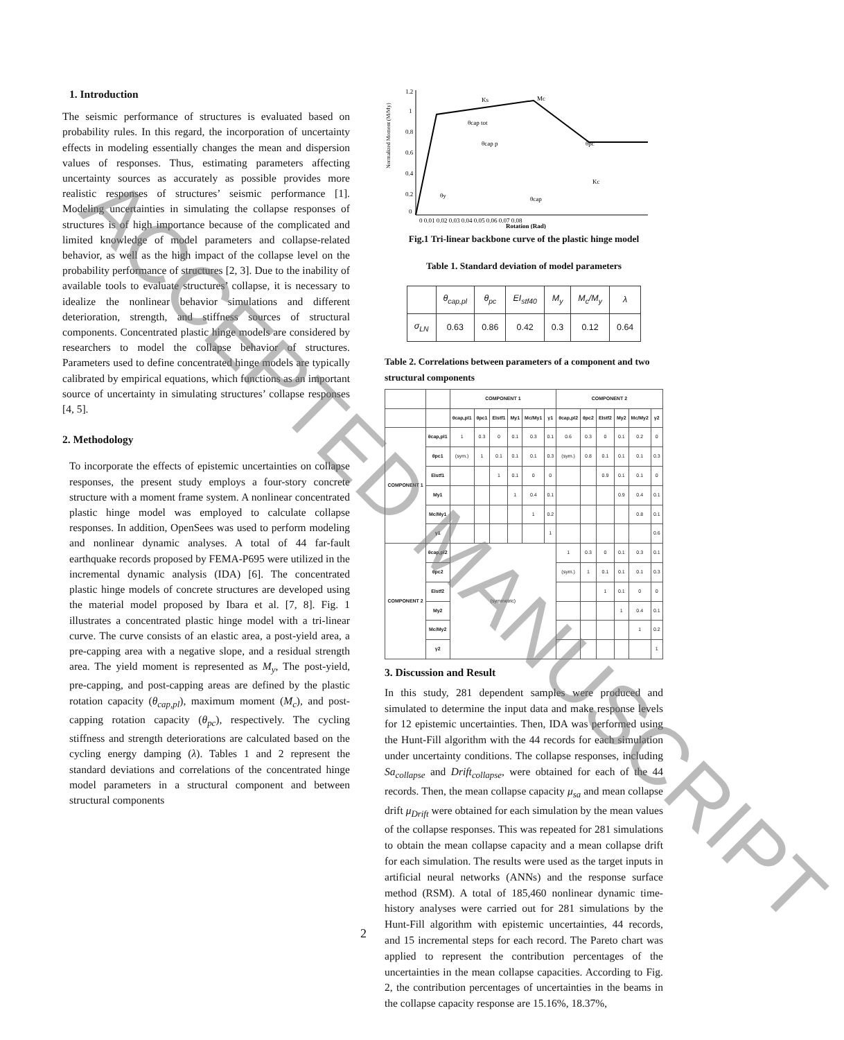1. Introduction
The seismic performance of structures is evaluated based on probability rules. In this regard, the incorporation of uncertainty effects in modeling essentially changes the mean and dispersion values of responses. Thus, estimating parameters affecting uncertainty sources as accurately as possible provides more realistic responses of structures’ seismic performance [1]. Modeling uncertainties in simulating the collapse responses of structures is of high importance because of the complicated and limited knowledge of model parameters and collapse-related behavior, as well as the high impact of the collapse level on the probability performance of structures [2, 3]. Due to the inability of available tools to evaluate structures’ collapse, it is necessary to idealize the nonlinear behavior simulations and different deterioration, strength, and stiffness sources of structural components. Concentrated plastic hinge models are considered by researchers to model the collapse behavior of structures. Parameters used to define concentrated hinge models are typically calibrated by empirical equations, which functions as an important source of uncertainty in simulating structures’ collapse responses [4, 5].
2. Methodology
To incorporate the effects of epistemic uncertainties on collapse responses, the present study employs a four-story concrete structure with a moment frame system. A nonlinear concentrated plastic hinge model was employed to calculate collapse responses. In addition, OpenSees was used to perform modeling and nonlinear dynamic analyses. A total of 44 far-fault earthquake records proposed by FEMA-P695 were utilized in the incremental dynamic analysis (IDA) [6]. The concentrated plastic hinge models of concrete structures are developed using the material model proposed by Ibara et al. [7, 8]. Fig. 1 illustrates a concentrated plastic hinge model with a tri-linear curve. The curve consists of an elastic area, a post-yield area, a pre-capping area with a negative slope, and a residual strength area. The yield moment is represented as M<sub>y</sub>, The post-yield, pre-capping, and post-capping areas are defined by the plastic rotation capacity (θ<sub>cap,pl</sub>), maximum moment (M<sub>c</sub>), and post-capping rotation capacity (θ<sub>pc</sub>), respectively. The cycling stiffness and strength deteriorations are calculated based on the cycling energy damping (λ). Tables 1 and 2 represent the standard deviations and correlations of the concentrated hinge model parameters in a structural component and between structural components
Normalized Moment (M/My)
1.2
1
0.8
0.6
0.4
0.2
0
Ks
Mc
θcap tot
θcap p
θpc
Kc
θy
θcap
0 0.01 0.02 0.03 0.04 0.05 0.06 0.07 0.08
Rotation (Rad)
Fig.1 Tri-linear backbone curve of the plastic hinge model
Table 1. Standard deviation of model parameters
| | θ<sub>cap,pl</sub> | θ<sub>pc</sub> | EI<sub>stf40</sub> | M<sub>y</sub> | M<sub>c</sub>/M<sub>y</sub> | λ |
| σ<sub>LN</sub> | 0.63 | 0.86 | 0.42 | 0.3 | 0.12 | 0.64 |
Table 2. Correlations between parameters of a component and two structural components
| | | COMPONENT 1 | | | | | | COMPONENT 2 | | | | | |
| --- | --- | --- | --- | --- | --- | --- | --- | --- | --- | --- | --- | --- | --- |
| | | θcap,pl1 | θpc1 | EIstf1 | My1 | Mc/My1 | γ1 | θcap,pl2 | θpc2 | EIstf2 | My2 | Mc/My2 | γ2 |
| COMPONENT 1 | θcap,pl1 | 1 | 0.3 | 0 | 0.1 | 0.3 | 0.1 | 0.6 | 0.3 | 0 | 0.1 | 0.2 | 0 |
| | θpc1 | (sym.) | 1 | 0.1 | 0.1 | 0.1 | 0.3 | (sym.) | 0.8 | 0.1 | 0.1 | 0.1 | 0.3 |
| | EIstf1 | | | 1 | 0.1 | 0 | 0 | | | 0.9 | 0.1 | 0.1 | 0 |
| | My1 | | | | 1 | 0.4 | 0.1 | | | | 0.9 | 0.4 | 0.1 |
| | Mc/My1 | | | | | 1 | 0.2 | | | | | 0.8 | 0.1 |
| | γ1 | | | | | | 1 | | | | | | 0.6 |
| COMPONENT 2 | θcap,pl2 | (symmetric) | | | | | | 1 | 0.3 | 0 | 0.1 | 0.3 | 0.1 |
| | θpc2 | | | | | | | (sym.) | 1 | 0.1 | 0.1 | 0.1 | 0.3 |
| | EIstf2 | | | | | | | | | 1 | 0.1 | 0 | 0 |
| | My2 | | | | | | | | | | 1 | 0.4 | 0.1 |
| | Mc/My2 | | | | | | | | | | | 1 | 0.2 |
| | γ2 | | | | | | | | | | | | 1 |
3. Discussion and Result
In this study, 281 dependent samples were produced and simulated to determine the input data and make response levels for 12 epistemic uncertainties. Then, IDA was performed using the Hunt-Fill algorithm with the 44 records for each simulation under uncertainty conditions. The collapse responses, including Sa<sub>collapse</sub> and Drift<sub>collapse</sub>, were obtained for each of the 44 records. Then, the mean collapse capacity μ<sub>sa</sub> and mean collapse drift μ<sub>Drift</sub> were obtained for each simulation by the mean values of the collapse responses. This was repeated for 281 simulations to obtain the mean collapse capacity and a mean collapse drift for each simulation. The results were used as the target inputs in artificial neural networks (ANNs) and the response surface method (RSM). A total of 185,460 nonlinear dynamic time-history analyses were carried out for 281 simulations by the Hunt-Fill algorithm with epistemic uncertainties, 44 records, and 15 incremental steps for each record. The Pareto chart was applied to represent the contribution percentages of the uncertainties in the mean collapse capacities. According to Fig. 2, the contribution percentages of uncertainties in the beams in the collapse capacity response are 15.16%, 18.37%,
2
ACCEPTED MANUSCRIPT